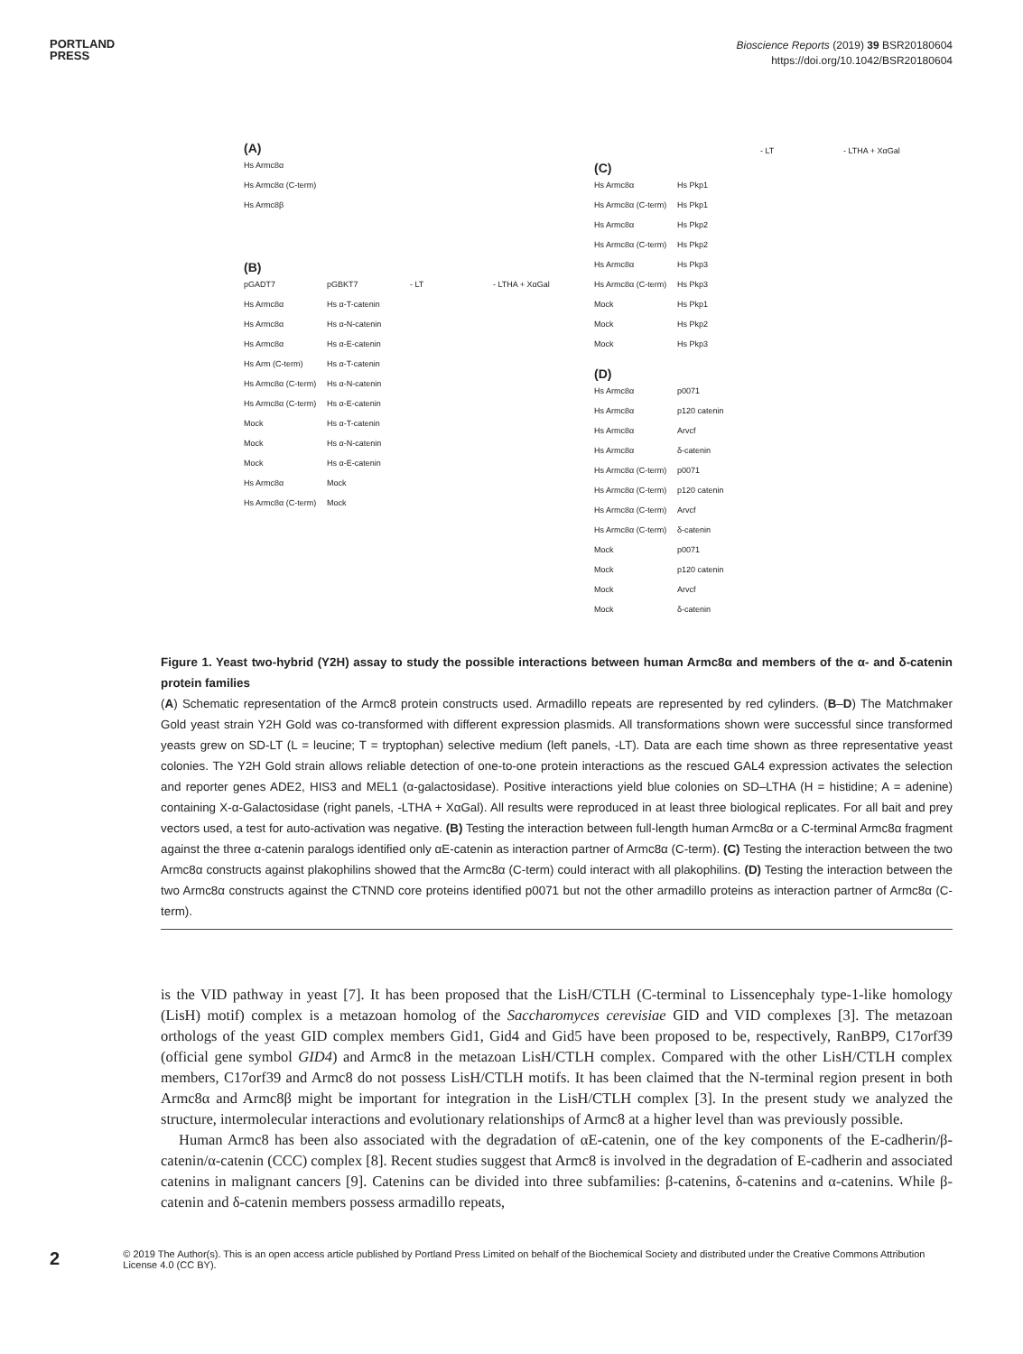PORTLAND
PRESS
Bioscience Reports (2019) 39 BSR20180604
https://doi.org/10.1042/BSR20180604
(A)
Hs Armc8α
Hs Armc8α (C-term)
Hs Armc8β
(B)
pGADT7 pGBKT7 - LT - LTHA + XαGal
Hs Armc8α Hs α-T-catenin
Hs Armc8α Hs α-N-catenin
Hs Armc8α Hs α-E-catenin
Hs Arm (C-term) Hs α-T-catenin
Hs Armc8α (C-term) Hs α-N-catenin
Hs Armc8α (C-term) Hs α-E-catenin
Mock Hs α-T-catenin
Mock Hs α-N-catenin
Mock Hs α-E-catenin
Hs Armc8α Mock
Hs Armc8α (C-term) Mock
- LT - LTHA + XαGal
(C)
Hs Armc8α Hs Pkp1
Hs Armc8α (C-term) Hs Pkp1
Hs Armc8α Hs Pkp2
Hs Armc8α (C-term) Hs Pkp2
Hs Armc8α Hs Pkp3
Hs Armc8α (C-term) Hs Pkp3
Mock Hs Pkp1
Mock Hs Pkp2
Mock Hs Pkp3
(D)
Hs Armc8α p0071
Hs Armc8α p120 catenin
Hs Armc8α Arvcf
Hs Armc8α δ-catenin
Hs Armc8α (C-term) p0071
Hs Armc8α (C-term) p120 catenin
Hs Armc8α (C-term) Arvcf
Hs Armc8α (C-term) δ-catenin
Mock p0071
Mock p120 catenin
Mock Arvcf
Mock δ-catenin
Figure 1. Yeast two-hybrid (Y2H) assay to study the possible interactions between human Armc8α and members of the α- and δ-catenin protein families
(A) Schematic representation of the Armc8 protein constructs used. Armadillo repeats are represented by red cylinders. (B–D) The Matchmaker Gold yeast strain Y2H Gold was co-transformed with different expression plasmids. All transformations shown were successful since transformed yeasts grew on SD-LT (L = leucine; T = tryptophan) selective medium (left panels, -LT). Data are each time shown as three representative yeast colonies. The Y2H Gold strain allows reliable detection of one-to-one protein interactions as the rescued GAL4 expression activates the selection and reporter genes ADE2, HIS3 and MEL1 (α-galactosidase). Positive interactions yield blue colonies on SD–LTHA (H = histidine; A = adenine) containing X-α-Galactosidase (right panels, -LTHA + XαGal). All results were reproduced in at least three biological replicates. For all bait and prey vectors used, a test for auto-activation was negative. (B) Testing the interaction between full-length human Armc8α or a C-terminal Armc8α fragment against the three α-catenin paralogs identified only αE-catenin as interaction partner of Armc8α (C-term). (C) Testing the interaction between the two Armc8α constructs against plakophilins showed that the Armc8α (C-term) could interact with all plakophilins. (D) Testing the interaction between the two Armc8α constructs against the CTNND core proteins identified p0071 but not the other armadillo proteins as interaction partner of Armc8α (C-term).
is the VID pathway in yeast [7]. It has been proposed that the LisH/CTLH (C-terminal to Lissencephaly type-1-like homology (LisH) motif) complex is a metazoan homolog of the Saccharomyces cerevisiae GID and VID complexes [3]. The metazoan orthologs of the yeast GID complex members Gid1, Gid4 and Gid5 have been proposed to be, respectively, RanBP9, C17orf39 (official gene symbol GID4) and Armc8 in the metazoan LisH/CTLH complex. Compared with the other LisH/CTLH complex members, C17orf39 and Armc8 do not possess LisH/CTLH motifs. It has been claimed that the N-terminal region present in both Armc8α and Armc8β might be important for integration in the LisH/CTLH complex [3]. In the present study we analyzed the structure, intermolecular interactions and evolutionary relationships of Armc8 at a higher level than was previously possible.
Human Armc8 has been also associated with the degradation of αE-catenin, one of the key components of the E-cadherin/β-catenin/α-catenin (CCC) complex [8]. Recent studies suggest that Armc8 is involved in the degradation of E-cadherin and associated catenins in malignant cancers [9]. Catenins can be divided into three subfamilies: β-catenins, δ-catenins and α-catenins. While β-catenin and δ-catenin members possess armadillo repeats,
2
© 2019 The Author(s). This is an open access article published by Portland Press Limited on behalf of the Biochemical Society and distributed under the Creative Commons Attribution License 4.0 (CC BY).